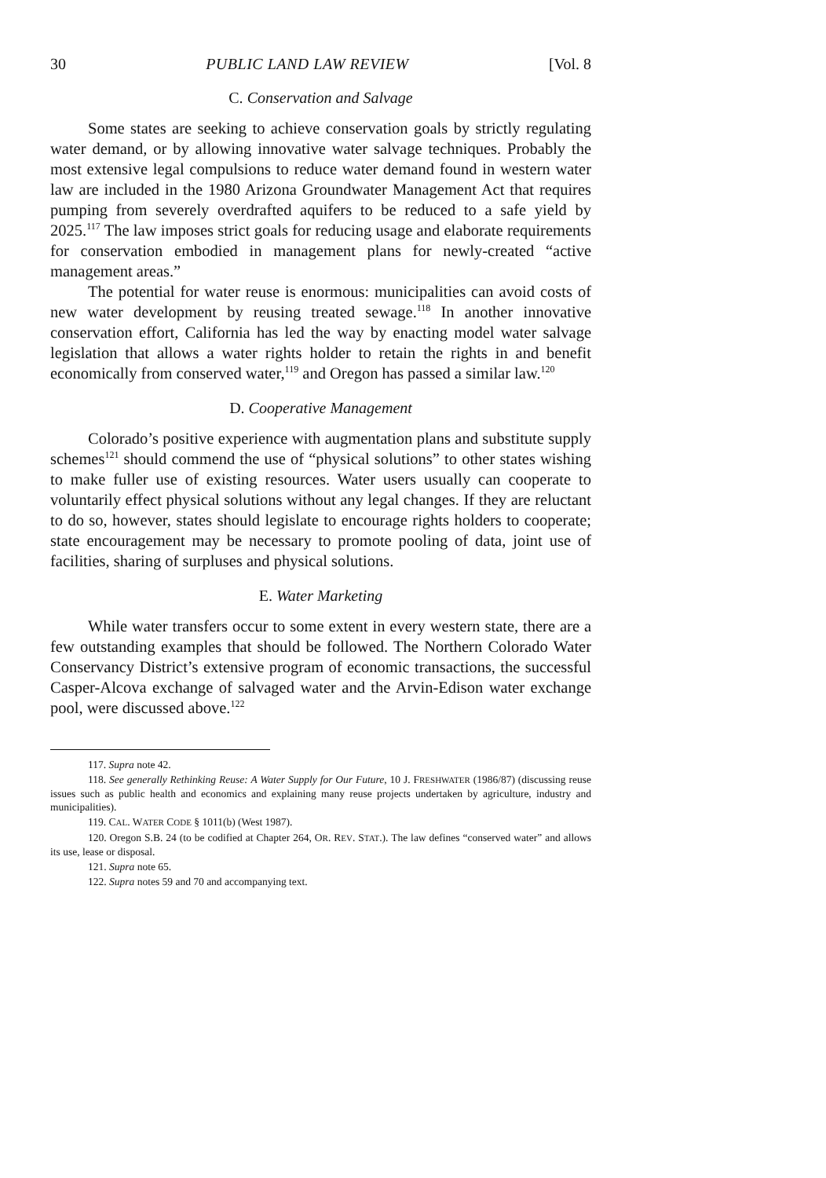30 PUBLIC LAND LAW REVIEW [Vol. 8
C. Conservation and Salvage
Some states are seeking to achieve conservation goals by strictly regulating water demand, or by allowing innovative water salvage techniques. Probably the most extensive legal compulsions to reduce water demand found in western water law are included in the 1980 Arizona Groundwater Management Act that requires pumping from severely overdrafted aquifers to be reduced to a safe yield by 2025.<sup>117</sup> The law imposes strict goals for reducing usage and elaborate requirements for conservation embodied in management plans for newly-created “active management areas.”
The potential for water reuse is enormous: municipalities can avoid costs of new water development by reusing treated sewage.<sup>118</sup> In another innovative conservation effort, California has led the way by enacting model water salvage legislation that allows a water rights holder to retain the rights in and benefit economically from conserved water,<sup>119</sup> and Oregon has passed a similar law.<sup>120</sup>
D. Cooperative Management
Colorado’s positive experience with augmentation plans and substitute supply schemes<sup>121</sup> should commend the use of “physical solutions” to other states wishing to make fuller use of existing resources. Water users usually can cooperate to voluntarily effect physical solutions without any legal changes. If they are reluctant to do so, however, states should legislate to encourage rights holders to cooperate; state encouragement may be necessary to promote pooling of data, joint use of facilities, sharing of surpluses and physical solutions.
E. Water Marketing
While water transfers occur to some extent in every western state, there are a few outstanding examples that should be followed. The Northern Colorado Water Conservancy District’s extensive program of economic transactions, the successful Casper-Alcova exchange of salvaged water and the Arvin-Edison water exchange pool, were discussed above.<sup>122</sup>
117. Supra note 42.
118. See generally Rethinking Reuse: A Water Supply for Our Future, 10 J. FRESHWATER (1986/87) (discussing reuse issues such as public health and economics and explaining many reuse projects undertaken by agriculture, industry and municipalities).
119. CAL. WATER CODE § 1011(b) (West 1987).
120. Oregon S.B. 24 (to be codified at Chapter 264, OR. REV. STAT.). The law defines “conserved water” and allows its use, lease or disposal.
121. Supra note 65.
122. Supra notes 59 and 70 and accompanying text.